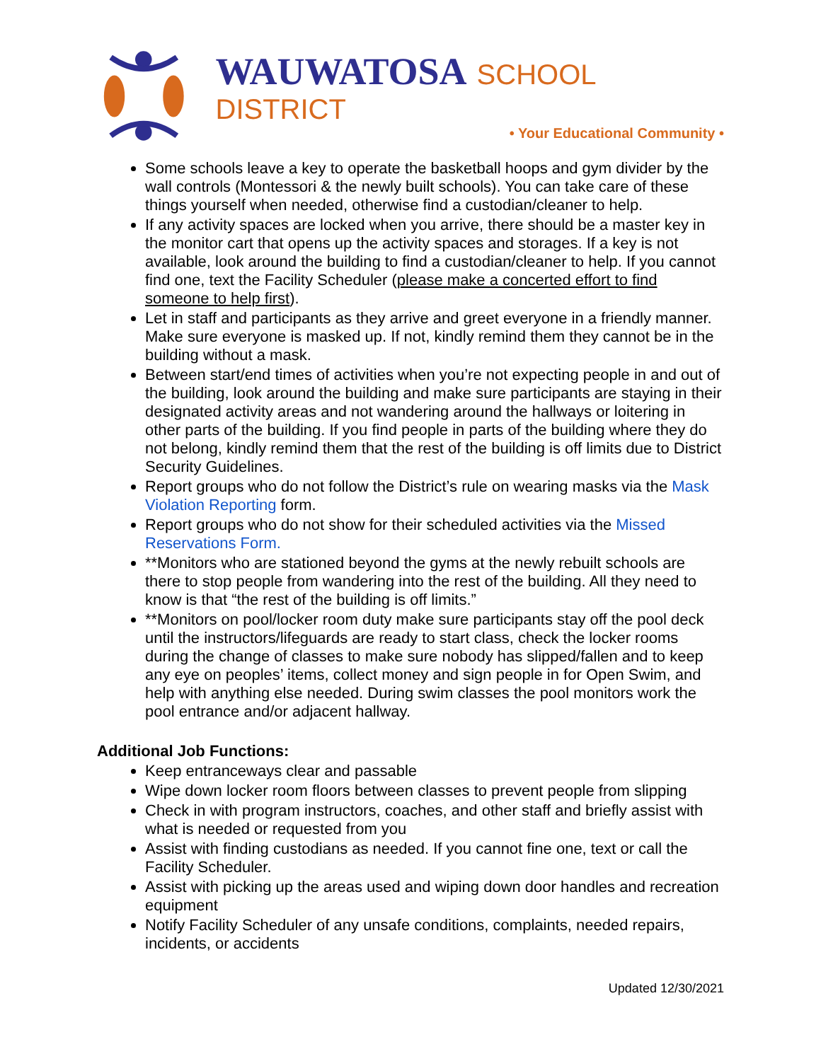WAUWATOSA SCHOOL DISTRICT
• Your Educational Community •
Some schools leave a key to operate the basketball hoops and gym divider by the wall controls (Montessori & the newly built schools). You can take care of these things yourself when needed, otherwise find a custodian/cleaner to help.
If any activity spaces are locked when you arrive, there should be a master key in the monitor cart that opens up the activity spaces and storages. If a key is not available, look around the building to find a custodian/cleaner to help. If you cannot find one, text the Facility Scheduler (please make a concerted effort to find someone to help first).
Let in staff and participants as they arrive and greet everyone in a friendly manner. Make sure everyone is masked up. If not, kindly remind them they cannot be in the building without a mask.
Between start/end times of activities when you’re not expecting people in and out of the building, look around the building and make sure participants are staying in their designated activity areas and not wandering around the hallways or loitering in other parts of the building. If you find people in parts of the building where they do not belong, kindly remind them that the rest of the building is off limits due to District Security Guidelines.
Report groups who do not follow the District’s rule on wearing masks via the Mask Violation Reporting form.
Report groups who do not show for their scheduled activities via the Missed Reservations Form.
**Monitors who are stationed beyond the gyms at the newly rebuilt schools are there to stop people from wandering into the rest of the building. All they need to know is that “the rest of the building is off limits.”
**Monitors on pool/locker room duty make sure participants stay off the pool deck until the instructors/lifeguards are ready to start class, check the locker rooms during the change of classes to make sure nobody has slipped/fallen and to keep any eye on peoples’ items, collect money and sign people in for Open Swim, and help with anything else needed. During swim classes the pool monitors work the pool entrance and/or adjacent hallway.
Additional Job Functions:
Keep entranceways clear and passable
Wipe down locker room floors between classes to prevent people from slipping
Check in with program instructors, coaches, and other staff and briefly assist with what is needed or requested from you
Assist with finding custodians as needed. If you cannot fine one, text or call the Facility Scheduler.
Assist with picking up the areas used and wiping down door handles and recreation equipment
Notify Facility Scheduler of any unsafe conditions, complaints, needed repairs, incidents, or accidents
Updated 12/30/2021